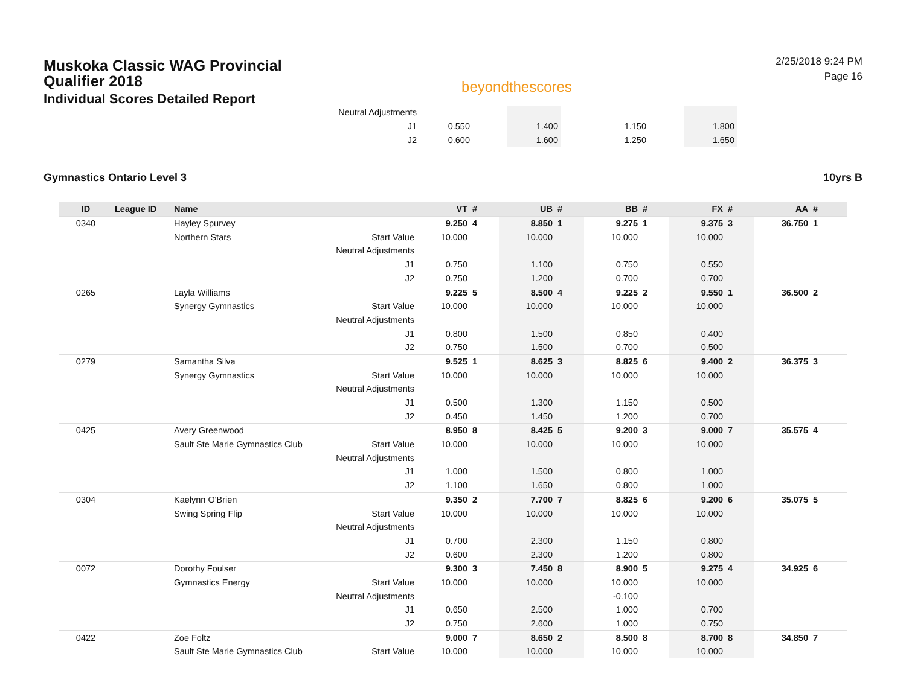Muskoka Classic WAG Provincial
Qualifier 2018
Individual Scores Detailed Report
beyondthescores
2/25/2018 9:24 PM
Page 16
| | Neutral Adjustments | | | | | | | | | |
| | J1 | 0.550 | | 1.400 | | 1.150 | | 1.800 | | |
| | J2 | 0.600 | | 1.600 | | 1.250 | | 1.650 | | |
Gymnastics Ontario Level 3 10yrs B
| ID | League ID | Name | | VT | # | UB | # | BB | # | FX | # | AA | # |
| --- | --- | --- | --- | --- | --- | --- | --- | --- | --- | --- | --- | --- | --- |
| 0340 | | Hayley Spurvey | | 9.250 | 4 | 8.850 | 1 | 9.275 | 1 | 9.375 | 3 | 36.750 | 1 |
| | | Northern Stars | Start Value | 10.000 | | 10.000 | | 10.000 | | 10.000 | | | |
| | | | Neutral Adjustments | | | | | | | | | | |
| | | | J1 | 0.750 | | 1.100 | | 0.750 | | 0.550 | | | |
| | | | J2 | 0.750 | | 1.200 | | 0.700 | | 0.700 | | | |
| 0265 | | Layla Williams | | 9.225 | 5 | 8.500 | 4 | 9.225 | 2 | 9.550 | 1 | 36.500 | 2 |
| | | Synergy Gymnastics | Start Value | 10.000 | | 10.000 | | 10.000 | | 10.000 | | | |
| | | | Neutral Adjustments | | | | | | | | | | |
| | | | J1 | 0.800 | | 1.500 | | 0.850 | | 0.400 | | | |
| | | | J2 | 0.750 | | 1.500 | | 0.700 | | 0.500 | | | |
| 0279 | | Samantha Silva | | 9.525 | 1 | 8.625 | 3 | 8.825 | 6 | 9.400 | 2 | 36.375 | 3 |
| | | Synergy Gymnastics | Start Value | 10.000 | | 10.000 | | 10.000 | | 10.000 | | | |
| | | | Neutral Adjustments | | | | | | | | | | |
| | | | J1 | 0.500 | | 1.300 | | 1.150 | | 0.500 | | | |
| | | | J2 | 0.450 | | 1.450 | | 1.200 | | 0.700 | | | |
| 0425 | | Avery Greenwood | | 8.950 | 8 | 8.425 | 5 | 9.200 | 3 | 9.000 | 7 | 35.575 | 4 |
| | | Sault Ste Marie Gymnastics Club | Start Value | 10.000 | | 10.000 | | 10.000 | | 10.000 | | | |
| | | | Neutral Adjustments | | | | | | | | | | |
| | | | J1 | 1.000 | | 1.500 | | 0.800 | | 1.000 | | | |
| | | | J2 | 1.100 | | 1.650 | | 0.800 | | 1.000 | | | |
| 0304 | | Kaelynn O'Brien | | 9.350 | 2 | 7.700 | 7 | 8.825 | 6 | 9.200 | 6 | 35.075 | 5 |
| | | Swing Spring Flip | Start Value | 10.000 | | 10.000 | | 10.000 | | 10.000 | | | |
| | | | Neutral Adjustments | | | | | | | | | | |
| | | | J1 | 0.700 | | 2.300 | | 1.150 | | 0.800 | | | |
| | | | J2 | 0.600 | | 2.300 | | 1.200 | | 0.800 | | | |
| 0072 | | Dorothy Foulser | | 9.300 | 3 | 7.450 | 8 | 8.900 | 5 | 9.275 | 4 | 34.925 | 6 |
| | | Gymnastics Energy | Start Value | 10.000 | | 10.000 | | 10.000 | | 10.000 | | | |
| | | | Neutral Adjustments | | | | | -0.100 | | | | | |
| | | | J1 | 0.650 | | 2.500 | | 1.000 | | 0.700 | | | |
| | | | J2 | 0.750 | | 2.600 | | 1.000 | | 0.750 | | | |
| 0422 | | Zoe Foltz | | 9.000 | 7 | 8.650 | 2 | 8.500 | 8 | 8.700 | 8 | 34.850 | 7 |
| | | Sault Ste Marie Gymnastics Club | Start Value | 10.000 | | 10.000 | | 10.000 | | 10.000 | | | |